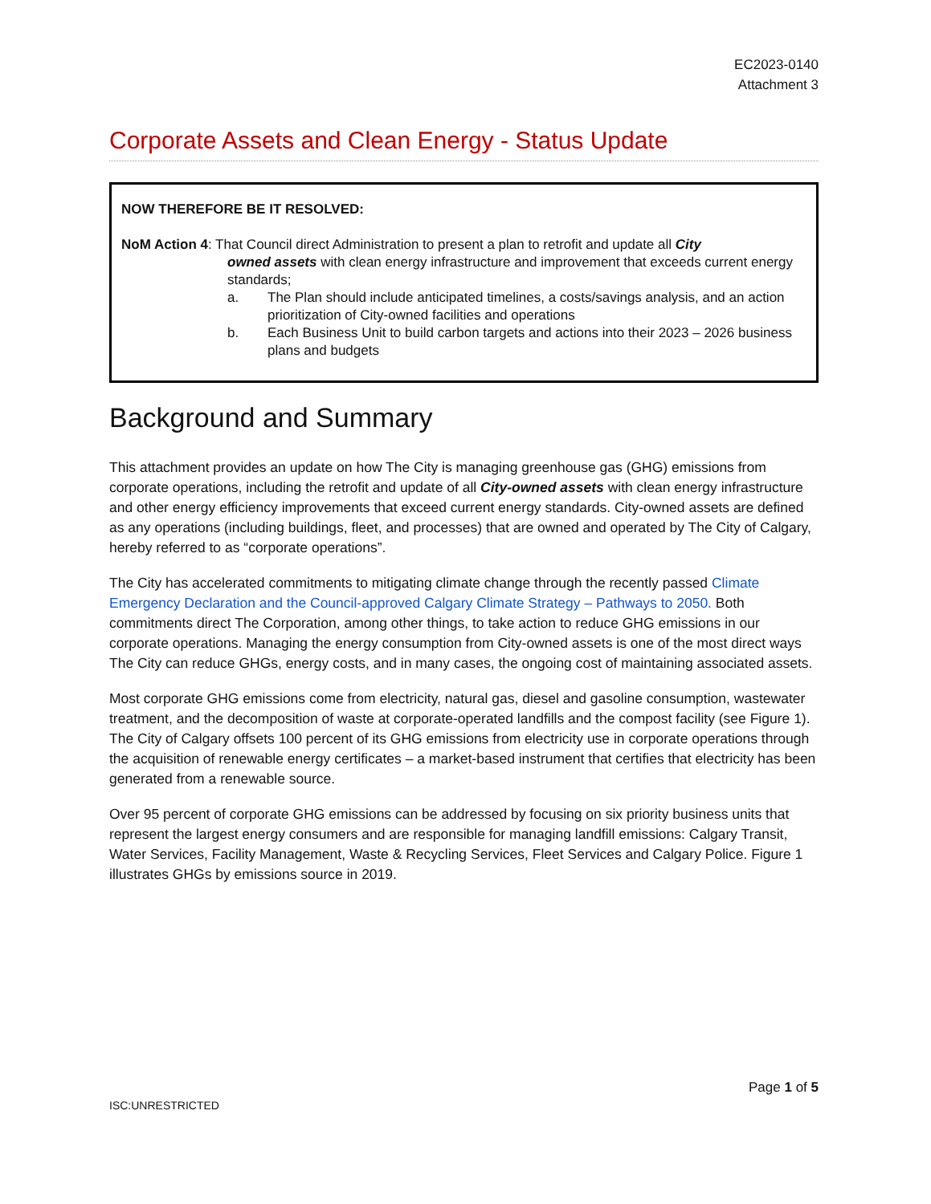EC2023-0140
Attachment 3
Corporate Assets and Clean Energy - Status Update
NOW THEREFORE BE IT RESOLVED:
NoM Action 4: That Council direct Administration to present a plan to retrofit and update all City
owned assets with clean energy infrastructure and improvement that exceeds current energy standards;
a. The Plan should include anticipated timelines, a costs/savings analysis, and an action prioritization of City-owned facilities and operations
b. Each Business Unit to build carbon targets and actions into their 2023 – 2026 business plans and budgets
Background and Summary
This attachment provides an update on how The City is managing greenhouse gas (GHG) emissions from corporate operations, including the retrofit and update of all City-owned assets with clean energy infrastructure and other energy efficiency improvements that exceed current energy standards. City-owned assets are defined as any operations (including buildings, fleet, and processes) that are owned and operated by The City of Calgary, hereby referred to as “corporate operations”.
The City has accelerated commitments to mitigating climate change through the recently passed Climate Emergency Declaration and the Council-approved Calgary Climate Strategy – Pathways to 2050. Both commitments direct The Corporation, among other things, to take action to reduce GHG emissions in our corporate operations. Managing the energy consumption from City-owned assets is one of the most direct ways The City can reduce GHGs, energy costs, and in many cases, the ongoing cost of maintaining associated assets.
Most corporate GHG emissions come from electricity, natural gas, diesel and gasoline consumption, wastewater treatment, and the decomposition of waste at corporate-operated landfills and the compost facility (see Figure 1). The City of Calgary offsets 100 percent of its GHG emissions from electricity use in corporate operations through the acquisition of renewable energy certificates – a market-based instrument that certifies that electricity has been generated from a renewable source.
Over 95 percent of corporate GHG emissions can be addressed by focusing on six priority business units that represent the largest energy consumers and are responsible for managing landfill emissions: Calgary Transit, Water Services, Facility Management, Waste & Recycling Services, Fleet Services and Calgary Police. Figure 1 illustrates GHGs by emissions source in 2019.
Page 1 of 5
ISC:UNRESTRICTED